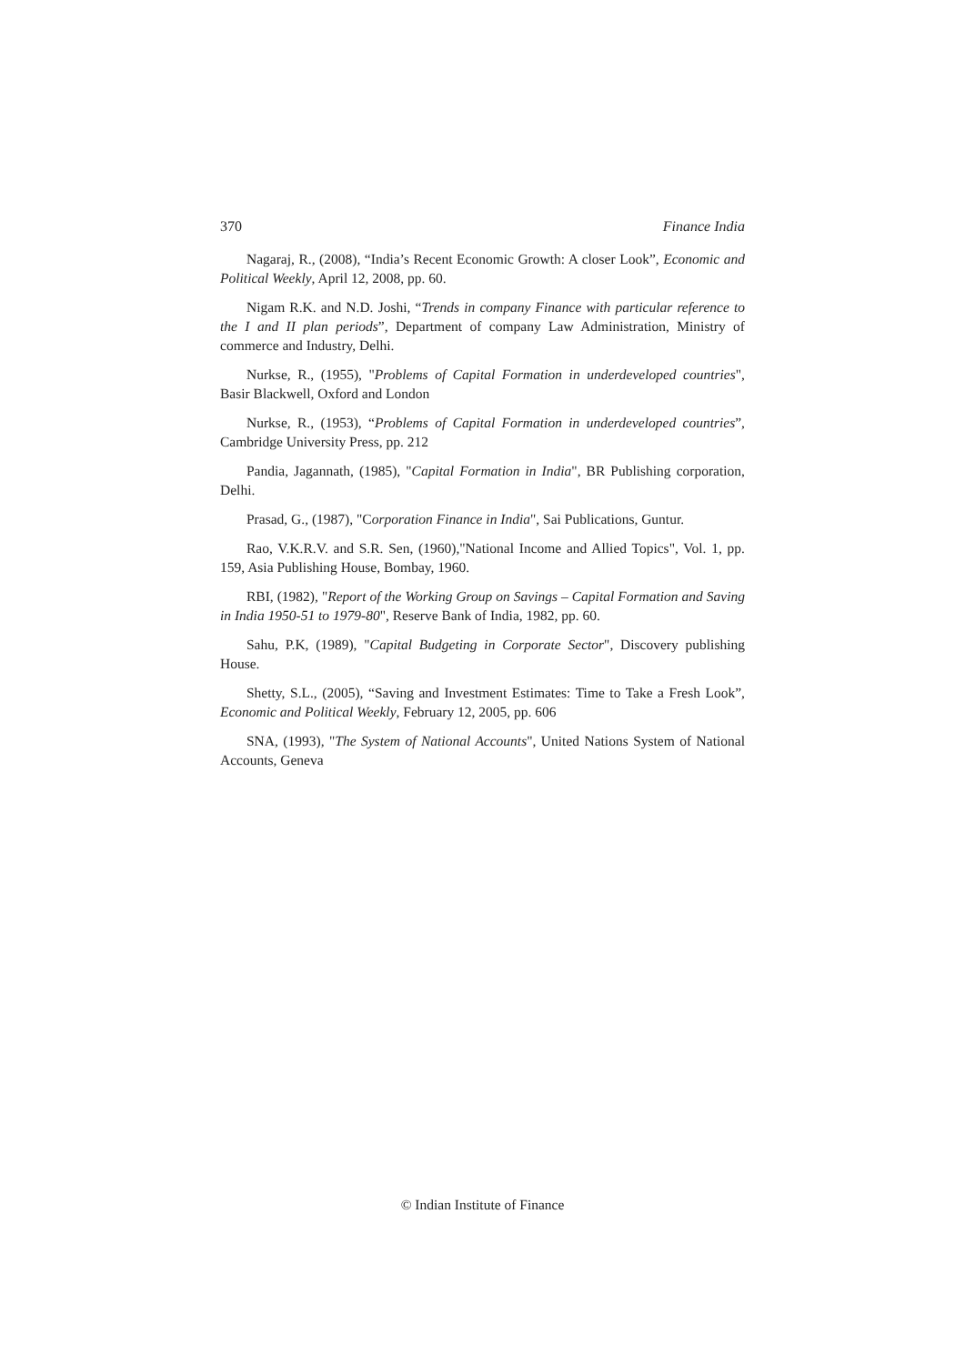370 Finance India
Nagaraj, R., (2008), “India’s Recent Economic Growth: A closer Look”, Economic and Political Weekly, April 12, 2008, pp. 60.
Nigam R.K. and N.D. Joshi, “Trends in company Finance with particular reference to the I and II plan periods”, Department of company Law Administration, Ministry of commerce and Industry, Delhi.
Nurkse, R., (1955), "Problems of Capital Formation in underdeveloped countries", Basir Blackwell, Oxford and London
Nurkse, R., (1953), “Problems of Capital Formation in underdeveloped countries”, Cambridge University Press, pp. 212
Pandia, Jagannath, (1985), "Capital Formation in India", BR Publishing corporation, Delhi.
Prasad, G., (1987), "Corporation Finance in India", Sai Publications, Guntur.
Rao, V.K.R.V. and S.R. Sen, (1960),"National Income and Allied Topics", Vol. 1, pp. 159, Asia Publishing House, Bombay, 1960.
RBI, (1982), "Report of the Working Group on Savings – Capital Formation and Saving in India 1950-51 to 1979-80", Reserve Bank of India, 1982, pp. 60.
Sahu, P.K, (1989), "Capital Budgeting in Corporate Sector", Discovery publishing House.
Shetty, S.L., (2005), “Saving and Investment Estimates: Time to Take a Fresh Look”, Economic and Political Weekly, February 12, 2005, pp. 606
SNA, (1993), "The System of National Accounts", United Nations System of National Accounts, Geneva
© Indian Institute of Finance